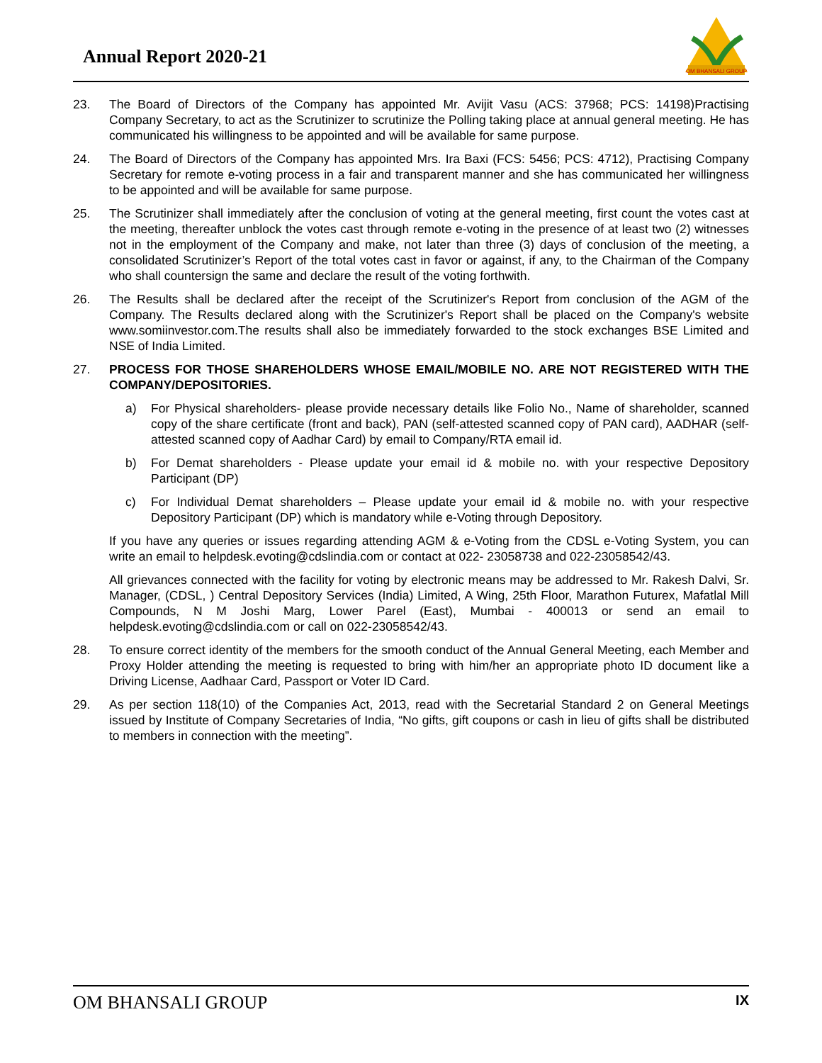Annual Report 2020-21
OM BHANSALI GROUP
23. The Board of Directors of the Company has appointed Mr. Avijit Vasu (ACS: 37968; PCS: 14198)Practising Company Secretary, to act as the Scrutinizer to scrutinize the Polling taking place at annual general meeting. He has communicated his willingness to be appointed and will be available for same purpose.
24. The Board of Directors of the Company has appointed Mrs. Ira Baxi (FCS: 5456; PCS: 4712), Practising Company Secretary for remote e-voting process in a fair and transparent manner and she has communicated her willingness to be appointed and will be available for same purpose.
25. The Scrutinizer shall immediately after the conclusion of voting at the general meeting, first count the votes cast at the meeting, thereafter unblock the votes cast through remote e-voting in the presence of at least two (2) witnesses not in the employment of the Company and make, not later than three (3) days of conclusion of the meeting, a consolidated Scrutinizer’s Report of the total votes cast in favor or against, if any, to the Chairman of the Company who shall countersign the same and declare the result of the voting forthwith.
26. The Results shall be declared after the receipt of the Scrutinizer's Report from conclusion of the AGM of the Company. The Results declared along with the Scrutinizer's Report shall be placed on the Company's website www.somiinvestor.com.The results shall also be immediately forwarded to the stock exchanges BSE Limited and NSE of India Limited.
27. PROCESS FOR THOSE SHAREHOLDERS WHOSE EMAIL/MOBILE NO. ARE NOT REGISTERED WITH THE COMPANY/DEPOSITORIES.
a) For Physical shareholders- please provide necessary details like Folio No., Name of shareholder, scanned copy of the share certificate (front and back), PAN (self-attested scanned copy of PAN card), AADHAR (self-attested scanned copy of Aadhar Card) by email to Company/RTA email id.
b) For Demat shareholders - Please update your email id & mobile no. with your respective Depository Participant (DP)
c) For Individual Demat shareholders – Please update your email id & mobile no. with your respective Depository Participant (DP) which is mandatory while e-Voting through Depository.
If you have any queries or issues regarding attending AGM & e-Voting from the CDSL e-Voting System, you can write an email to helpdesk.evoting@cdslindia.com or contact at 022- 23058738 and 022-23058542/43.
All grievances connected with the facility for voting by electronic means may be addressed to Mr. Rakesh Dalvi, Sr. Manager, (CDSL, ) Central Depository Services (India) Limited, A Wing, 25th Floor, Marathon Futurex, Mafatlal Mill Compounds, N M Joshi Marg, Lower Parel (East), Mumbai - 400013 or send an email to helpdesk.evoting@cdslindia.com or call on 022-23058542/43.
28. To ensure correct identity of the members for the smooth conduct of the Annual General Meeting, each Member and Proxy Holder attending the meeting is requested to bring with him/her an appropriate photo ID document like a Driving License, Aadhaar Card, Passport or Voter ID Card.
29. As per section 118(10) of the Companies Act, 2013, read with the Secretarial Standard 2 on General Meetings issued by Institute of Company Secretaries of India, “No gifts, gift coupons or cash in lieu of gifts shall be distributed to members in connection with the meeting”.
OM BHANSALI GROUP IX